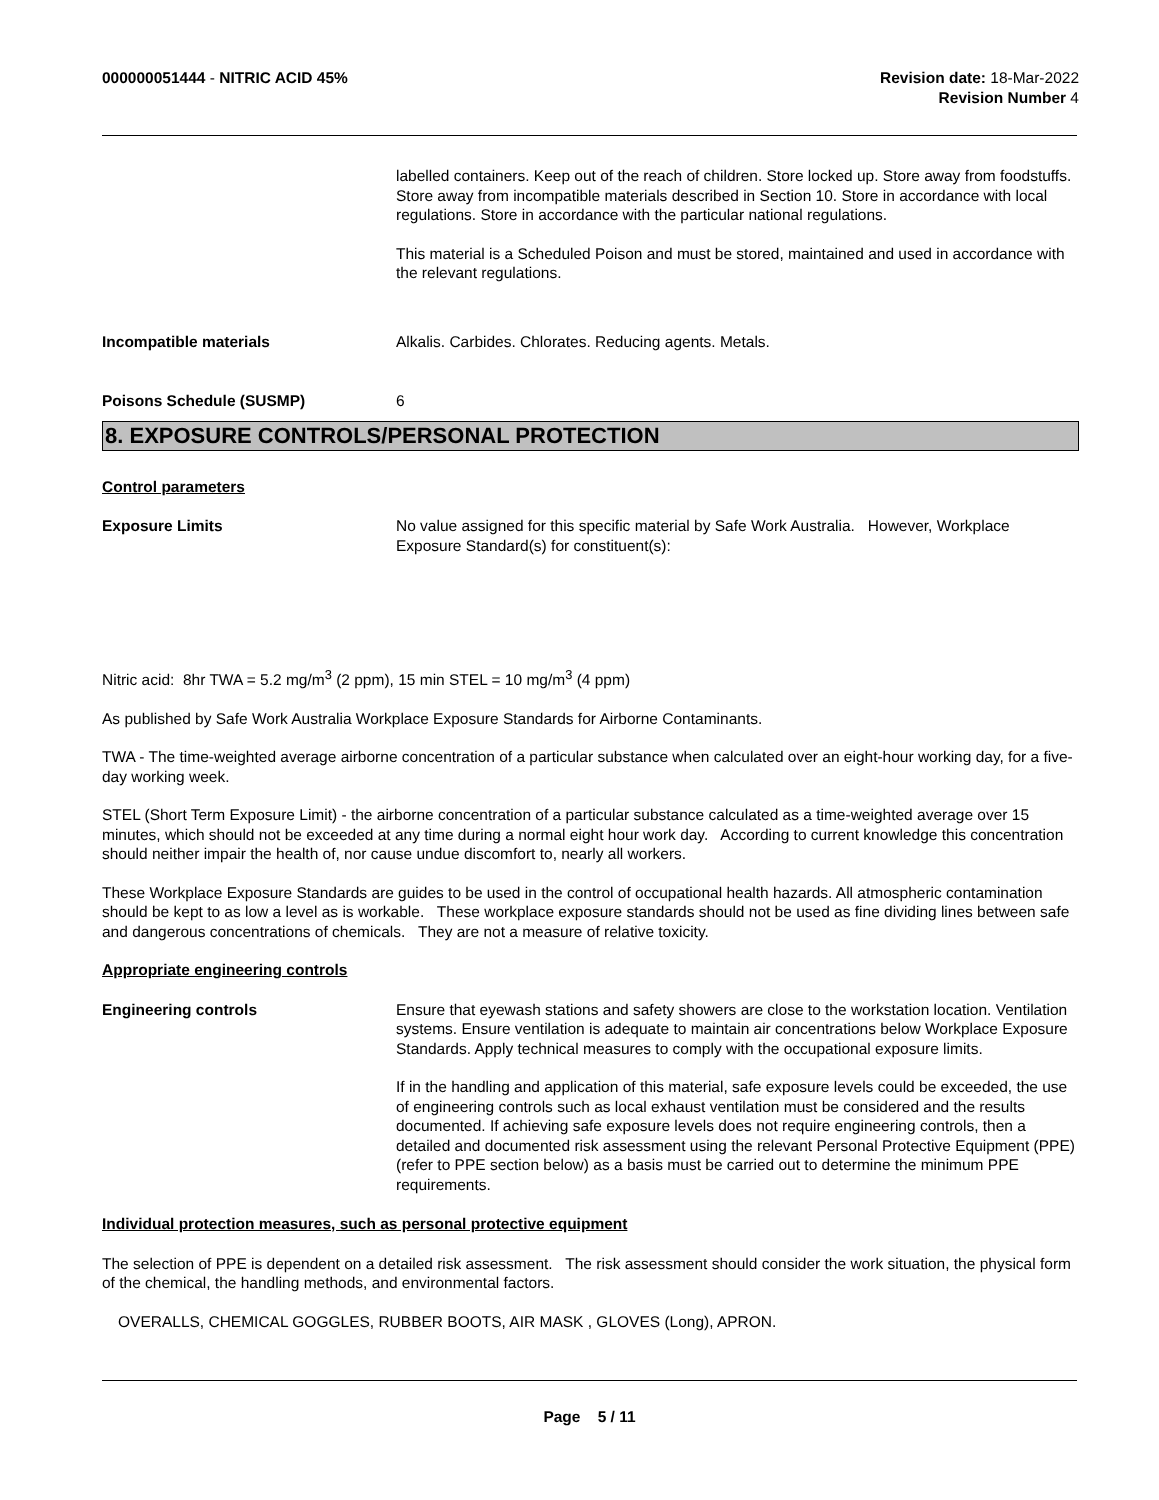000000051444 - NITRIC ACID 45% Revision date: 18-Mar-2022
Revision Number 4
labelled containers. Keep out of the reach of children. Store locked up. Store away from foodstuffs. Store away from incompatible materials described in Section 10. Store in accordance with local regulations. Store in accordance with the particular national regulations.
This material is a Scheduled Poison and must be stored, maintained and used in accordance with the relevant regulations.
Incompatible materials Alkalis. Carbides. Chlorates. Reducing agents. Metals.
Poisons Schedule (SUSMP) 6
8. EXPOSURE CONTROLS/PERSONAL PROTECTION
Control parameters
Exposure Limits No value assigned for this specific material by Safe Work Australia. However, Workplace Exposure Standard(s) for constituent(s):
Nitric acid: 8hr TWA = 5.2 mg/m<sup>3</sup> (2 ppm), 15 min STEL = 10 mg/m<sup>3</sup> (4 ppm)
As published by Safe Work Australia Workplace Exposure Standards for Airborne Contaminants.
TWA - The time-weighted average airborne concentration of a particular substance when calculated over an eight-hour working day, for a five-day working week.
STEL (Short Term Exposure Limit) - the airborne concentration of a particular substance calculated as a time-weighted average over 15 minutes, which should not be exceeded at any time during a normal eight hour work day. According to current knowledge this concentration should neither impair the health of, nor cause undue discomfort to, nearly all workers.
These Workplace Exposure Standards are guides to be used in the control of occupational health hazards. All atmospheric contamination should be kept to as low a level as is workable. These workplace exposure standards should not be used as fine dividing lines between safe and dangerous concentrations of chemicals. They are not a measure of relative toxicity.
Appropriate engineering controls
Engineering controls Ensure that eyewash stations and safety showers are close to the workstation location. Ventilation systems. Ensure ventilation is adequate to maintain air concentrations below Workplace Exposure Standards. Apply technical measures to comply with the occupational exposure limits.
If in the handling and application of this material, safe exposure levels could be exceeded, the use of engineering controls such as local exhaust ventilation must be considered and the results documented. If achieving safe exposure levels does not require engineering controls, then a detailed and documented risk assessment using the relevant Personal Protective Equipment (PPE) (refer to PPE section below) as a basis must be carried out to determine the minimum PPE requirements.
Individual protection measures, such as personal protective equipment
The selection of PPE is dependent on a detailed risk assessment. The risk assessment should consider the work situation, the physical form of the chemical, the handling methods, and environmental factors.
OVERALLS, CHEMICAL GOGGLES, RUBBER BOOTS, AIR MASK , GLOVES (Long), APRON.
Page 5 / 11